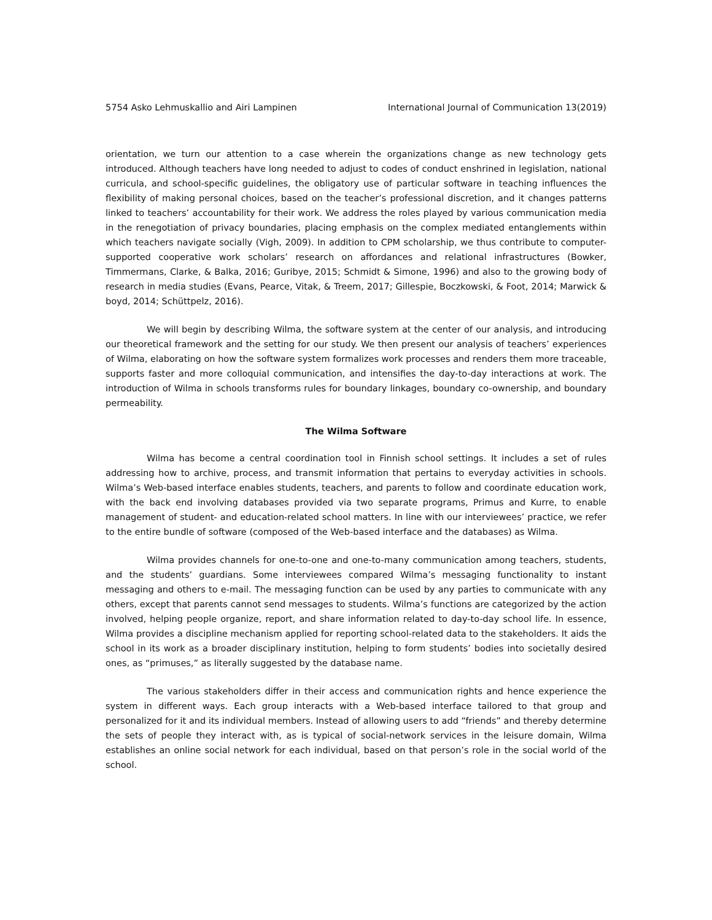5754 Asko Lehmuskallio and Airi Lampinen International Journal of Communication 13(2019)
orientation, we turn our attention to a case wherein the organizations change as new technology gets introduced. Although teachers have long needed to adjust to codes of conduct enshrined in legislation, national curricula, and school-specific guidelines, the obligatory use of particular software in teaching influences the flexibility of making personal choices, based on the teacher’s professional discretion, and it changes patterns linked to teachers’ accountability for their work. We address the roles played by various communication media in the renegotiation of privacy boundaries, placing emphasis on the complex mediated entanglements within which teachers navigate socially (Vigh, 2009). In addition to CPM scholarship, we thus contribute to computer-supported cooperative work scholars’ research on affordances and relational infrastructures (Bowker, Timmermans, Clarke, & Balka, 2016; Guribye, 2015; Schmidt & Simone, 1996) and also to the growing body of research in media studies (Evans, Pearce, Vitak, & Treem, 2017; Gillespie, Boczkowski, & Foot, 2014; Marwick & boyd, 2014; Schüttpelz, 2016).
We will begin by describing Wilma, the software system at the center of our analysis, and introducing our theoretical framework and the setting for our study. We then present our analysis of teachers’ experiences of Wilma, elaborating on how the software system formalizes work processes and renders them more traceable, supports faster and more colloquial communication, and intensifies the day-to-day interactions at work. The introduction of Wilma in schools transforms rules for boundary linkages, boundary co-ownership, and boundary permeability.
The Wilma Software
Wilma has become a central coordination tool in Finnish school settings. It includes a set of rules addressing how to archive, process, and transmit information that pertains to everyday activities in schools. Wilma’s Web-based interface enables students, teachers, and parents to follow and coordinate education work, with the back end involving databases provided via two separate programs, Primus and Kurre, to enable management of student- and education-related school matters. In line with our interviewees’ practice, we refer to the entire bundle of software (composed of the Web-based interface and the databases) as Wilma.
Wilma provides channels for one-to-one and one-to-many communication among teachers, students, and the students’ guardians. Some interviewees compared Wilma’s messaging functionality to instant messaging and others to e-mail. The messaging function can be used by any parties to communicate with any others, except that parents cannot send messages to students. Wilma’s functions are categorized by the action involved, helping people organize, report, and share information related to day-to-day school life. In essence, Wilma provides a discipline mechanism applied for reporting school-related data to the stakeholders. It aids the school in its work as a broader disciplinary institution, helping to form students’ bodies into societally desired ones, as “primuses,” as literally suggested by the database name.
The various stakeholders differ in their access and communication rights and hence experience the system in different ways. Each group interacts with a Web-based interface tailored to that group and personalized for it and its individual members. Instead of allowing users to add “friends” and thereby determine the sets of people they interact with, as is typical of social-network services in the leisure domain, Wilma establishes an online social network for each individual, based on that person’s role in the social world of the school.